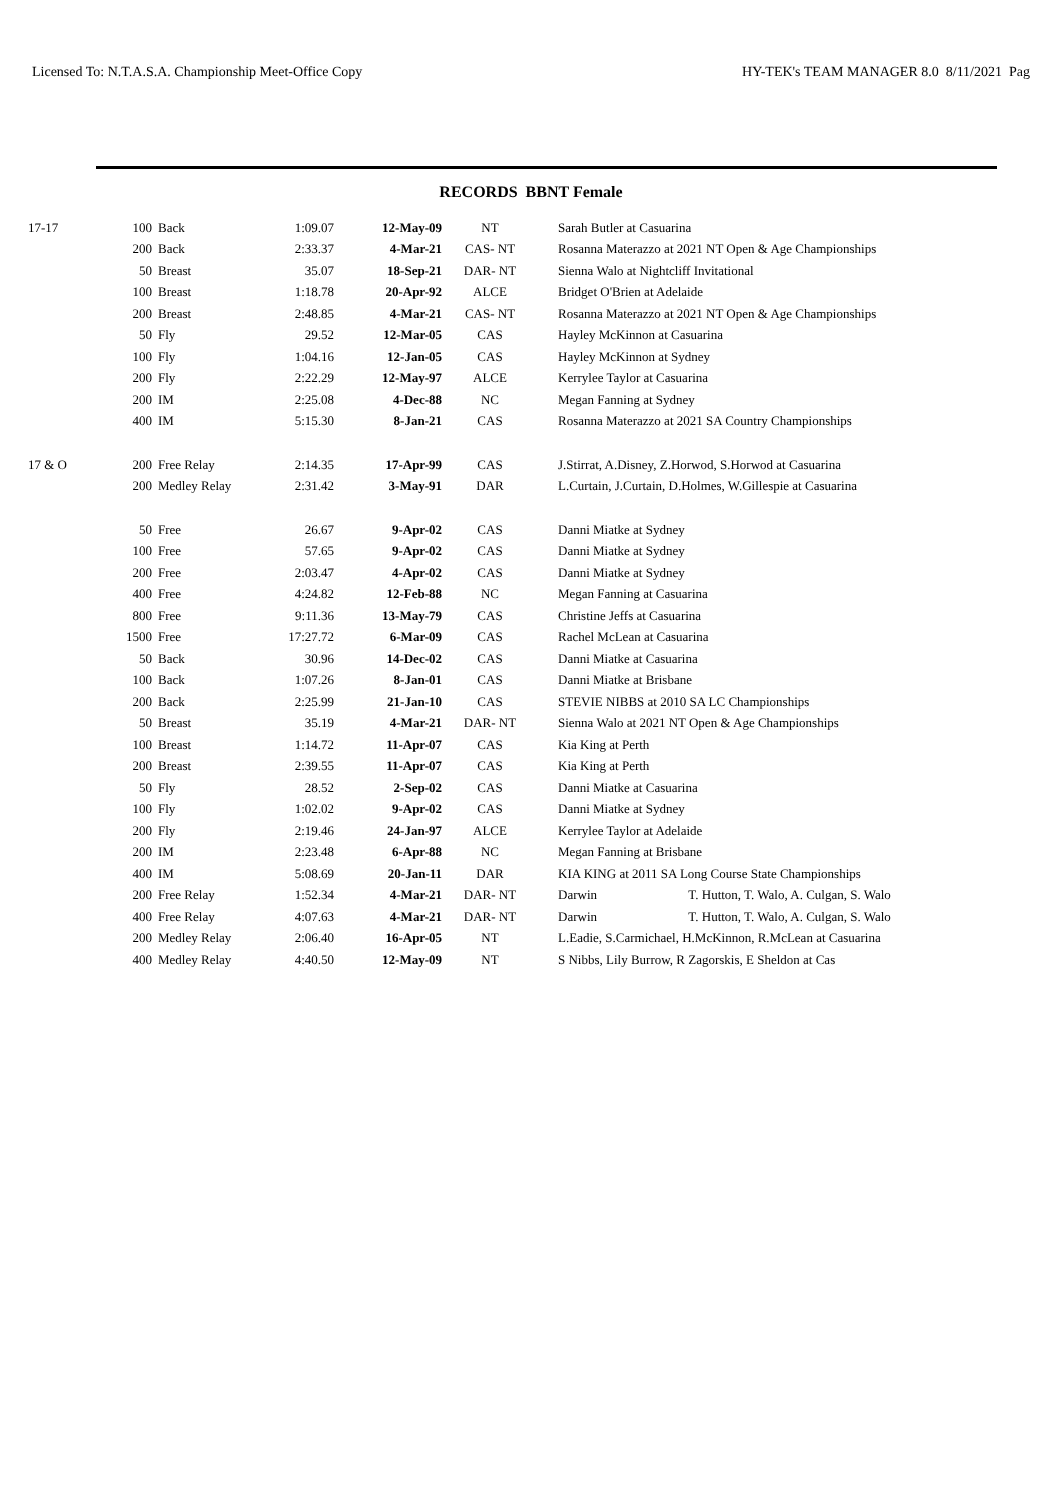Licensed To: N.T.A.S.A. Championship Meet-Office Copy HY-TEK's TEAM MANAGER 8.0 8/11/2021 Pag
RECORDS BBNT Female
| 17-17 | 100 | Back | 1:09.07 | 12-May-09 | NT | Sarah Butler at Casuarina |
| | 200 | Back | 2:33.37 | 4-Mar-21 | CAS- NT | Rosanna Materazzo at 2021 NT Open & Age Championships |
| | 50 | Breast | 35.07 | 18-Sep-21 | DAR- NT | Sienna Walo at Nightcliff Invitational |
| | 100 | Breast | 1:18.78 | 20-Apr-92 | ALCE | Bridget O'Brien at Adelaide |
| | 200 | Breast | 2:48.85 | 4-Mar-21 | CAS- NT | Rosanna Materazzo at 2021 NT Open & Age Championships |
| | 50 | Fly | 29.52 | 12-Mar-05 | CAS | Hayley McKinnon at Casuarina |
| | 100 | Fly | 1:04.16 | 12-Jan-05 | CAS | Hayley McKinnon at Sydney |
| | 200 | Fly | 2:22.29 | 12-May-97 | ALCE | Kerrylee Taylor at Casuarina |
| | 200 | IM | 2:25.08 | 4-Dec-88 | NC | Megan Fanning at Sydney |
| | 400 | IM | 5:15.30 | 8-Jan-21 | CAS | Rosanna Materazzo at 2021 SA Country Championships |
| 17 & O | 200 | Free Relay | 2:14.35 | 17-Apr-99 | CAS | J.Stirrat, A.Disney, Z.Horwod, S.Horwod at Casuarina |
| | 200 | Medley Relay | 2:31.42 | 3-May-91 | DAR | L.Curtain, J.Curtain, D.Holmes, W.Gillespie at Casuarina |
| | 50 | Free | 26.67 | 9-Apr-02 | CAS | Danni Miatke at Sydney |
| | 100 | Free | 57.65 | 9-Apr-02 | CAS | Danni Miatke at Sydney |
| | 200 | Free | 2:03.47 | 4-Apr-02 | CAS | Danni Miatke at Sydney |
| | 400 | Free | 4:24.82 | 12-Feb-88 | NC | Megan Fanning at Casuarina |
| | 800 | Free | 9:11.36 | 13-May-79 | CAS | Christine Jeffs at Casuarina |
| | 1500 | Free | 17:27.72 | 6-Mar-09 | CAS | Rachel McLean at Casuarina |
| | 50 | Back | 30.96 | 14-Dec-02 | CAS | Danni Miatke at Casuarina |
| | 100 | Back | 1:07.26 | 8-Jan-01 | CAS | Danni Miatke at Brisbane |
| | 200 | Back | 2:25.99 | 21-Jan-10 | CAS | STEVIE NIBBS at 2010 SA LC Championships |
| | 50 | Breast | 35.19 | 4-Mar-21 | DAR- NT | Sienna Walo at 2021 NT Open & Age Championships |
| | 100 | Breast | 1:14.72 | 11-Apr-07 | CAS | Kia King at Perth |
| | 200 | Breast | 2:39.55 | 11-Apr-07 | CAS | Kia King at Perth |
| | 50 | Fly | 28.52 | 2-Sep-02 | CAS | Danni Miatke at Casuarina |
| | 100 | Fly | 1:02.02 | 9-Apr-02 | CAS | Danni Miatke at Sydney |
| | 200 | Fly | 2:19.46 | 24-Jan-97 | ALCE | Kerrylee Taylor at Adelaide |
| | 200 | IM | 2:23.48 | 6-Apr-88 | NC | Megan Fanning at Brisbane |
| | 400 | IM | 5:08.69 | 20-Jan-11 | DAR | KIA KING at 2011 SA Long Course State Championships |
| | 200 | Free Relay | 1:52.34 | 4-Mar-21 | DAR- NT | Darwin T. Hutton, T. Walo, A. Culgan, S. Walo |
| | 400 | Free Relay | 4:07.63 | 4-Mar-21 | DAR- NT | Darwin T. Hutton, T. Walo, A. Culgan, S. Walo |
| | 200 | Medley Relay | 2:06.40 | 16-Apr-05 | NT | L.Eadie, S.Carmichael, H.McKinnon, R.McLean at Casuarina |
| | 400 | Medley Relay | 4:40.50 | 12-May-09 | NT | S Nibbs, Lily Burrow, R Zagorskis, E Sheldon at Cas |